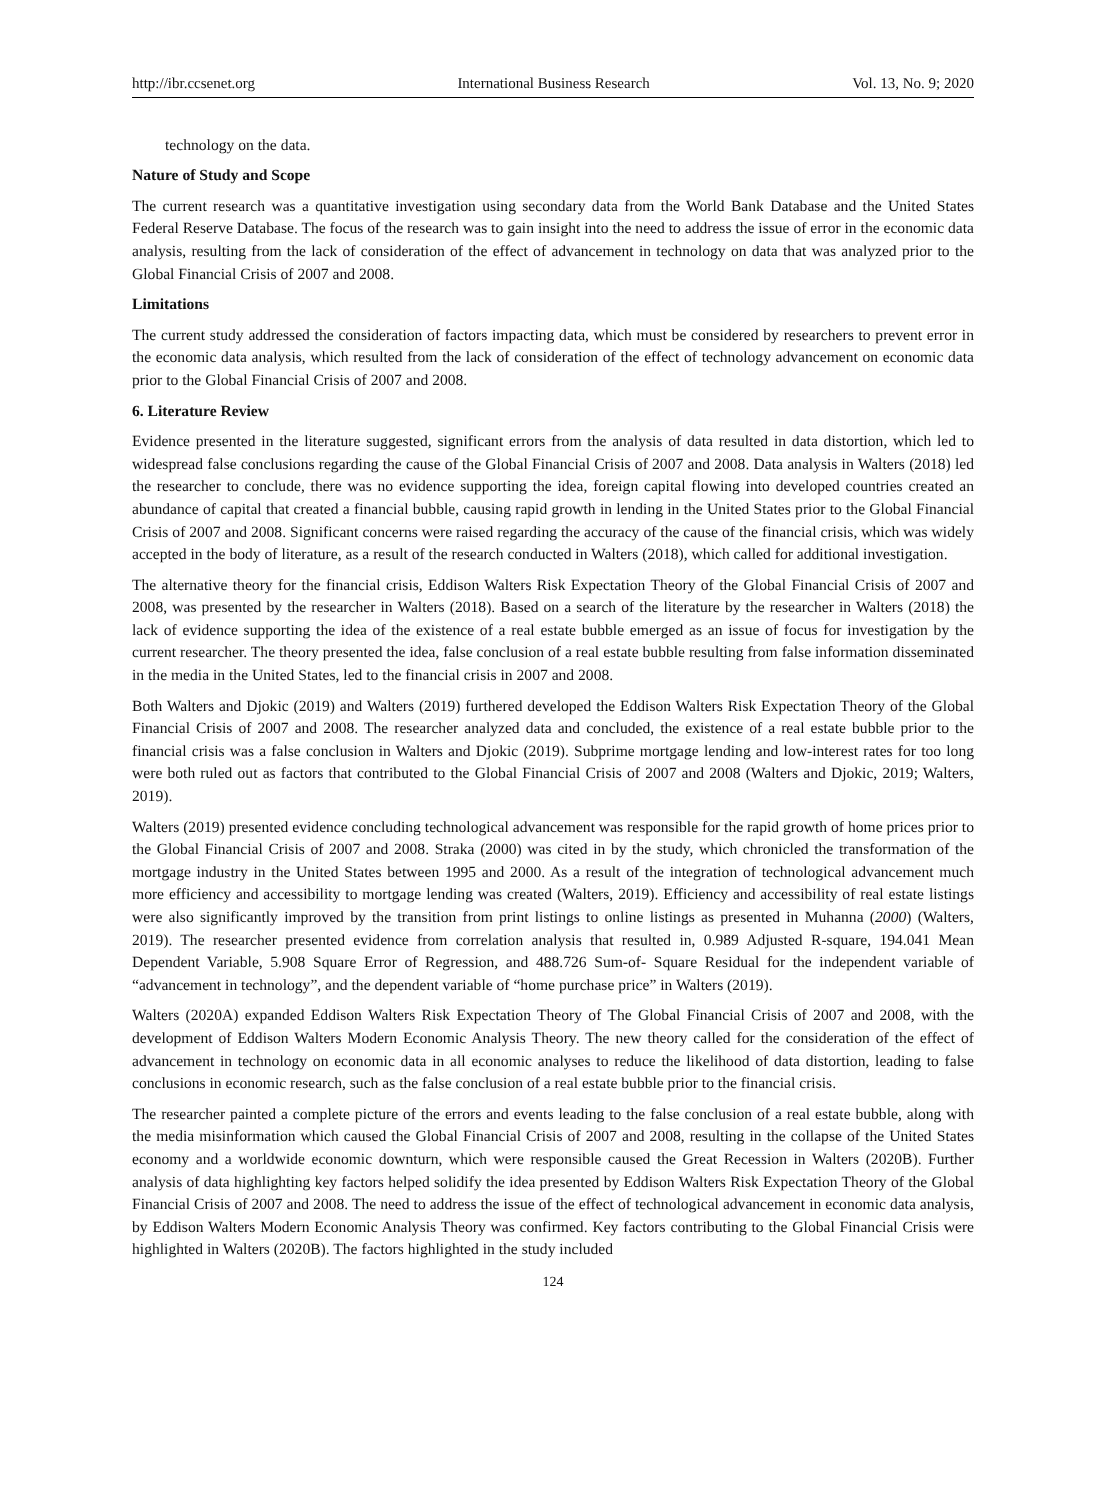http://ibr.ccsenet.org International Business Research Vol. 13, No. 9; 2020
technology on the data.
Nature of Study and Scope
The current research was a quantitative investigation using secondary data from the World Bank Database and the United States Federal Reserve Database. The focus of the research was to gain insight into the need to address the issue of error in the economic data analysis, resulting from the lack of consideration of the effect of advancement in technology on data that was analyzed prior to the Global Financial Crisis of 2007 and 2008.
Limitations
The current study addressed the consideration of factors impacting data, which must be considered by researchers to prevent error in the economic data analysis, which resulted from the lack of consideration of the effect of technology advancement on economic data prior to the Global Financial Crisis of 2007 and 2008.
6. Literature Review
Evidence presented in the literature suggested, significant errors from the analysis of data resulted in data distortion, which led to widespread false conclusions regarding the cause of the Global Financial Crisis of 2007 and 2008. Data analysis in Walters (2018) led the researcher to conclude, there was no evidence supporting the idea, foreign capital flowing into developed countries created an abundance of capital that created a financial bubble, causing rapid growth in lending in the United States prior to the Global Financial Crisis of 2007 and 2008. Significant concerns were raised regarding the accuracy of the cause of the financial crisis, which was widely accepted in the body of literature, as a result of the research conducted in Walters (2018), which called for additional investigation.
The alternative theory for the financial crisis, Eddison Walters Risk Expectation Theory of the Global Financial Crisis of 2007 and 2008, was presented by the researcher in Walters (2018). Based on a search of the literature by the researcher in Walters (2018) the lack of evidence supporting the idea of the existence of a real estate bubble emerged as an issue of focus for investigation by the current researcher. The theory presented the idea, false conclusion of a real estate bubble resulting from false information disseminated in the media in the United States, led to the financial crisis in 2007 and 2008.
Both Walters and Djokic (2019) and Walters (2019) furthered developed the Eddison Walters Risk Expectation Theory of the Global Financial Crisis of 2007 and 2008. The researcher analyzed data and concluded, the existence of a real estate bubble prior to the financial crisis was a false conclusion in Walters and Djokic (2019). Subprime mortgage lending and low-interest rates for too long were both ruled out as factors that contributed to the Global Financial Crisis of 2007 and 2008 (Walters and Djokic, 2019; Walters, 2019).
Walters (2019) presented evidence concluding technological advancement was responsible for the rapid growth of home prices prior to the Global Financial Crisis of 2007 and 2008. Straka (2000) was cited in by the study, which chronicled the transformation of the mortgage industry in the United States between 1995 and 2000. As a result of the integration of technological advancement much more efficiency and accessibility to mortgage lending was created (Walters, 2019). Efficiency and accessibility of real estate listings were also significantly improved by the transition from print listings to online listings as presented in Muhanna (2000) (Walters, 2019). The researcher presented evidence from correlation analysis that resulted in, 0.989 Adjusted R-square, 194.041 Mean Dependent Variable, 5.908 Square Error of Regression, and 488.726 Sum-of- Square Residual for the independent variable of “advancement in technology”, and the dependent variable of “home purchase price” in Walters (2019).
Walters (2020A) expanded Eddison Walters Risk Expectation Theory of The Global Financial Crisis of 2007 and 2008, with the development of Eddison Walters Modern Economic Analysis Theory. The new theory called for the consideration of the effect of advancement in technology on economic data in all economic analyses to reduce the likelihood of data distortion, leading to false conclusions in economic research, such as the false conclusion of a real estate bubble prior to the financial crisis.
The researcher painted a complete picture of the errors and events leading to the false conclusion of a real estate bubble, along with the media misinformation which caused the Global Financial Crisis of 2007 and 2008, resulting in the collapse of the United States economy and a worldwide economic downturn, which were responsible caused the Great Recession in Walters (2020B). Further analysis of data highlighting key factors helped solidify the idea presented by Eddison Walters Risk Expectation Theory of the Global Financial Crisis of 2007 and 2008. The need to address the issue of the effect of technological advancement in economic data analysis, by Eddison Walters Modern Economic Analysis Theory was confirmed. Key factors contributing to the Global Financial Crisis were highlighted in Walters (2020B). The factors highlighted in the study included
124